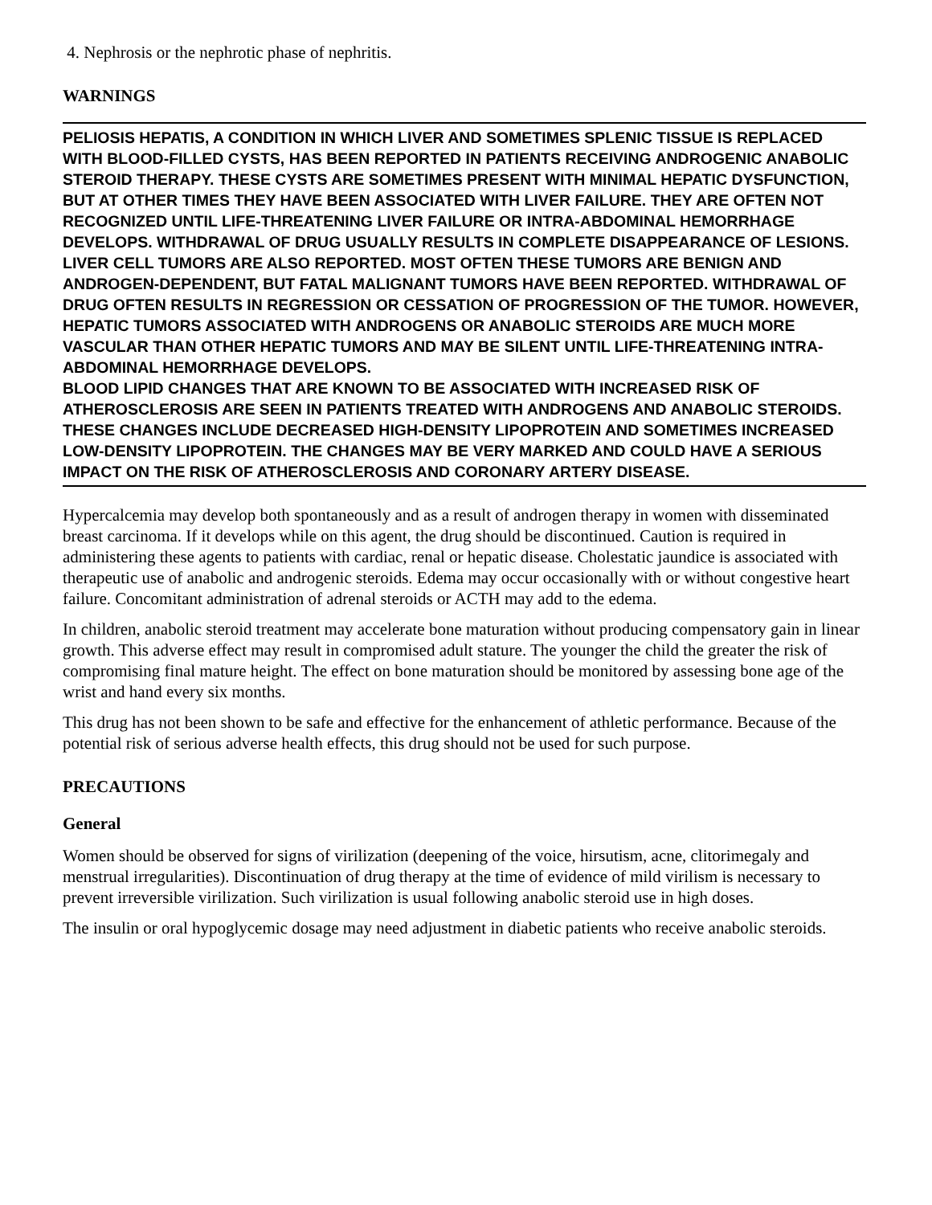4. Nephrosis or the nephrotic phase of nephritis.
WARNINGS
PELIOSIS HEPATIS, A CONDITION IN WHICH LIVER AND SOMETIMES SPLENIC TISSUE IS REPLACED WITH BLOOD-FILLED CYSTS, HAS BEEN REPORTED IN PATIENTS RECEIVING ANDROGENIC ANABOLIC STEROID THERAPY. THESE CYSTS ARE SOMETIMES PRESENT WITH MINIMAL HEPATIC DYSFUNCTION, BUT AT OTHER TIMES THEY HAVE BEEN ASSOCIATED WITH LIVER FAILURE. THEY ARE OFTEN NOT RECOGNIZED UNTIL LIFE-THREATENING LIVER FAILURE OR INTRA-ABDOMINAL HEMORRHAGE DEVELOPS. WITHDRAWAL OF DRUG USUALLY RESULTS IN COMPLETE DISAPPEARANCE OF LESIONS.
LIVER CELL TUMORS ARE ALSO REPORTED. MOST OFTEN THESE TUMORS ARE BENIGN AND ANDROGEN-DEPENDENT, BUT FATAL MALIGNANT TUMORS HAVE BEEN REPORTED. WITHDRAWAL OF DRUG OFTEN RESULTS IN REGRESSION OR CESSATION OF PROGRESSION OF THE TUMOR. HOWEVER, HEPATIC TUMORS ASSOCIATED WITH ANDROGENS OR ANABOLIC STEROIDS ARE MUCH MORE VASCULAR THAN OTHER HEPATIC TUMORS AND MAY BE SILENT UNTIL LIFE-THREATENING INTRA-ABDOMINAL HEMORRHAGE DEVELOPS.
BLOOD LIPID CHANGES THAT ARE KNOWN TO BE ASSOCIATED WITH INCREASED RISK OF ATHEROSCLEROSIS ARE SEEN IN PATIENTS TREATED WITH ANDROGENS AND ANABOLIC STEROIDS. THESE CHANGES INCLUDE DECREASED HIGH-DENSITY LIPOPROTEIN AND SOMETIMES INCREASED LOW-DENSITY LIPOPROTEIN. THE CHANGES MAY BE VERY MARKED AND COULD HAVE A SERIOUS IMPACT ON THE RISK OF ATHEROSCLEROSIS AND CORONARY ARTERY DISEASE.
Hypercalcemia may develop both spontaneously and as a result of androgen therapy in women with disseminated breast carcinoma. If it develops while on this agent, the drug should be discontinued. Caution is required in administering these agents to patients with cardiac, renal or hepatic disease. Cholestatic jaundice is associated with therapeutic use of anabolic and androgenic steroids. Edema may occur occasionally with or without congestive heart failure. Concomitant administration of adrenal steroids or ACTH may add to the edema.
In children, anabolic steroid treatment may accelerate bone maturation without producing compensatory gain in linear growth. This adverse effect may result in compromised adult stature. The younger the child the greater the risk of compromising final mature height. The effect on bone maturation should be monitored by assessing bone age of the wrist and hand every six months.
This drug has not been shown to be safe and effective for the enhancement of athletic performance. Because of the potential risk of serious adverse health effects, this drug should not be used for such purpose.
PRECAUTIONS
General
Women should be observed for signs of virilization (deepening of the voice, hirsutism, acne, clitorimegaly and menstrual irregularities). Discontinuation of drug therapy at the time of evidence of mild virilism is necessary to prevent irreversible virilization. Such virilization is usual following anabolic steroid use in high doses.
The insulin or oral hypoglycemic dosage may need adjustment in diabetic patients who receive anabolic steroids.